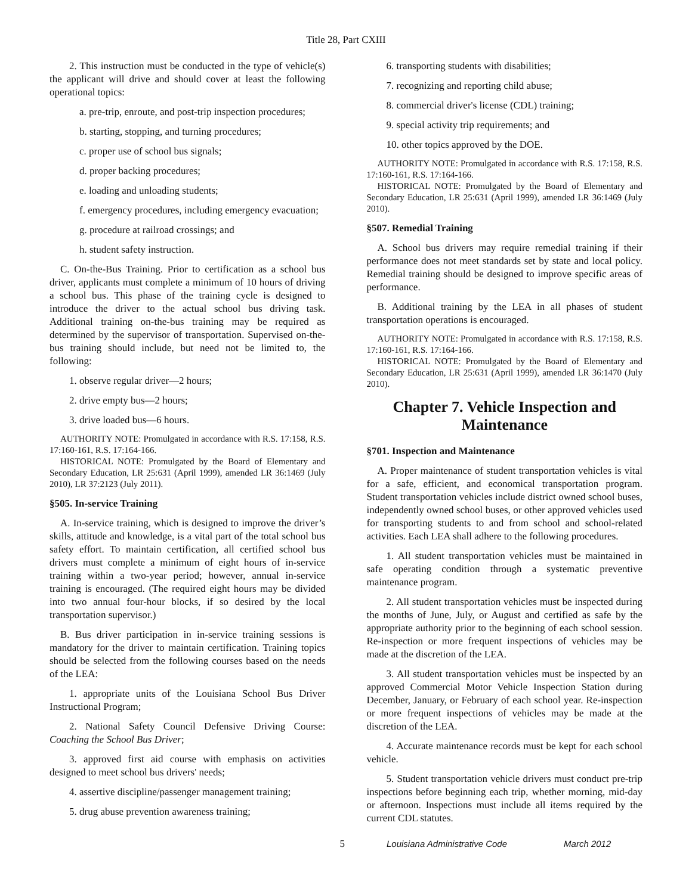Title 28, Part CXIII
2. This instruction must be conducted in the type of vehicle(s) the applicant will drive and should cover at least the following operational topics:
a. pre-trip, enroute, and post-trip inspection procedures;
b. starting, stopping, and turning procedures;
c. proper use of school bus signals;
d. proper backing procedures;
e. loading and unloading students;
f. emergency procedures, including emergency evacuation;
g. procedure at railroad crossings; and
h. student safety instruction.
C. On-the-Bus Training. Prior to certification as a school bus driver, applicants must complete a minimum of 10 hours of driving a school bus. This phase of the training cycle is designed to introduce the driver to the actual school bus driving task. Additional training on-the-bus training may be required as determined by the supervisor of transportation. Supervised on-the-bus training should include, but need not be limited to, the following:
1. observe regular driver—2 hours;
2. drive empty bus—2 hours;
3. drive loaded bus—6 hours.
AUTHORITY NOTE: Promulgated in accordance with R.S. 17:158, R.S. 17:160-161, R.S. 17:164-166.
HISTORICAL NOTE: Promulgated by the Board of Elementary and Secondary Education, LR 25:631 (April 1999), amended LR 36:1469 (July 2010), LR 37:2123 (July 2011).
§505. In-service Training
A. In-service training, which is designed to improve the driver’s skills, attitude and knowledge, is a vital part of the total school bus safety effort. To maintain certification, all certified school bus drivers must complete a minimum of eight hours of in-service training within a two-year period; however, annual in-service training is encouraged. (The required eight hours may be divided into two annual four-hour blocks, if so desired by the local transportation supervisor.)
B. Bus driver participation in in-service training sessions is mandatory for the driver to maintain certification. Training topics should be selected from the following courses based on the needs of the LEA:
1. appropriate units of the Louisiana School Bus Driver Instructional Program;
2. National Safety Council Defensive Driving Course: Coaching the School Bus Driver;
3. approved first aid course with emphasis on activities designed to meet school bus drivers' needs;
4. assertive discipline/passenger management training;
5. drug abuse prevention awareness training;
6. transporting students with disabilities;
7. recognizing and reporting child abuse;
8. commercial driver's license (CDL) training;
9. special activity trip requirements; and
10. other topics approved by the DOE.
AUTHORITY NOTE: Promulgated in accordance with R.S. 17:158, R.S. 17:160-161, R.S. 17:164-166.
HISTORICAL NOTE: Promulgated by the Board of Elementary and Secondary Education, LR 25:631 (April 1999), amended LR 36:1469 (July 2010).
§507. Remedial Training
A. School bus drivers may require remedial training if their performance does not meet standards set by state and local policy. Remedial training should be designed to improve specific areas of performance.
B. Additional training by the LEA in all phases of student transportation operations is encouraged.
AUTHORITY NOTE: Promulgated in accordance with R.S. 17:158, R.S. 17:160-161, R.S. 17:164-166.
HISTORICAL NOTE: Promulgated by the Board of Elementary and Secondary Education, LR 25:631 (April 1999), amended LR 36:1470 (July 2010).
Chapter 7. Vehicle Inspection and Maintenance
§701. Inspection and Maintenance
A. Proper maintenance of student transportation vehicles is vital for a safe, efficient, and economical transportation program. Student transportation vehicles include district owned school buses, independently owned school buses, or other approved vehicles used for transporting students to and from school and school-related activities. Each LEA shall adhere to the following procedures.
1. All student transportation vehicles must be maintained in safe operating condition through a systematic preventive maintenance program.
2. All student transportation vehicles must be inspected during the months of June, July, or August and certified as safe by the appropriate authority prior to the beginning of each school session. Re-inspection or more frequent inspections of vehicles may be made at the discretion of the LEA.
3. All student transportation vehicles must be inspected by an approved Commercial Motor Vehicle Inspection Station during December, January, or February of each school year. Re-inspection or more frequent inspections of vehicles may be made at the discretion of the LEA.
4. Accurate maintenance records must be kept for each school vehicle.
5. Student transportation vehicle drivers must conduct pre-trip inspections before beginning each trip, whether morning, mid-day or afternoon. Inspections must include all items required by the current CDL statutes.
5 Louisiana Administrative Code March 2012